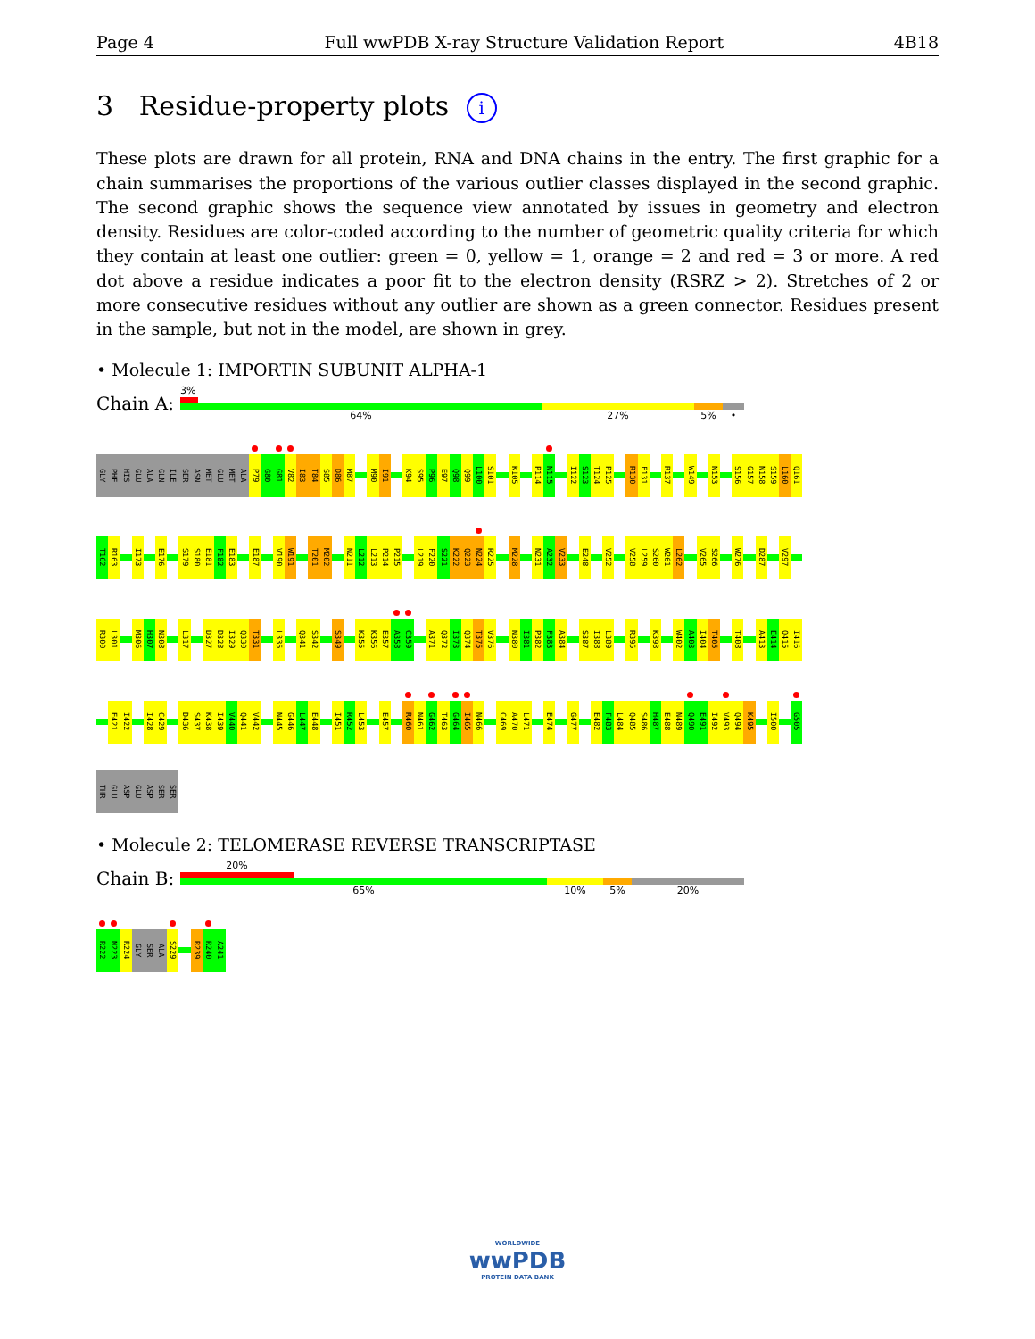Page 4 Full wwPDB X-ray Structure Validation Report 4B18
3 Residue-property plots i
These plots are drawn for all protein, RNA and DNA chains in the entry. The first graphic for a chain summarises the proportions of the various outlier classes displayed in the second graphic. The second graphic shows the sequence view annotated by issues in geometry and electron density. Residues are color-coded according to the number of geometric quality criteria for which they contain at least one outlier: green = 0, yellow = 1, orange = 2 and red = 3 or more. A red dot above a residue indicates a poor fit to the electron density (RSRZ > 2). Stretches of 2 or more consecutive residues without any outlier are shown as a green connector. Residues present in the sample, but not in the model, are shown in grey.
• Molecule 1: IMPORTIN SUBUNIT ALPHA-1
Chain A:
3%
64% 27% 5% •
GLY PHE HIS GLU ALA GLN ILE SER ASN MET GLU MET ALA P79 G80 G81 V82 I83 T84 S85 D86 M87 M90 I91 K94 S95 P96 E97 Q98 Q99 L100 S101 K105 P114 N115 I122 S123 T124 P125 R130 F131 R137 W149 N153 S156 G157 N158 S159 L160 Q161
T162 R163 I173 E176 S179 S180 E181 F182 E183 E187 V190 W191 T201 M202 N211 L212 L213 P214 P215 L219 F220 S221 K222 Q223 N224 R225 M228 N231 A232 V233 E248 V252 V258 L259 S260 W261 L262 V265 S266 W276 D287 V297
R300 L301 M306 H307 N308 L317 D327 D328 I329 Q330 T331 L335 Q341 S342 S349 K355 K356 E357 A358 C359 A371 Q372 I373 Q374 T375 V376 N380 I381 P382 F383 A384 S387 I388 L389 R395 K398 W402 A403 I404 T405 T408 A413 E414 Q415 I416
E421 I422 I428 C429 D436 S437 K438 I439 V440 Q441 V442 N445 G446 L447 E448 I451 R452 L453 E457 R460 N461 G462 T463 G464 I465 N466 C469 A470 L471 E474 G477 E482 F483 L484 Q485 S486 H487 E488 N489 Q490 E491 I492 V493 Q494 K495 I500 G505
THR GLU ASP GLU ASP SER SER
• Molecule 2: TELOMERASE REVERSE TRANSCRIPTASE
Chain B:
20%
65% 10% 5% 20%
R222 N223 R224 GLY SER ALA S229 R239 R240 A241
WORLDWIDE
wwPDB
PROTEIN DATA BANK